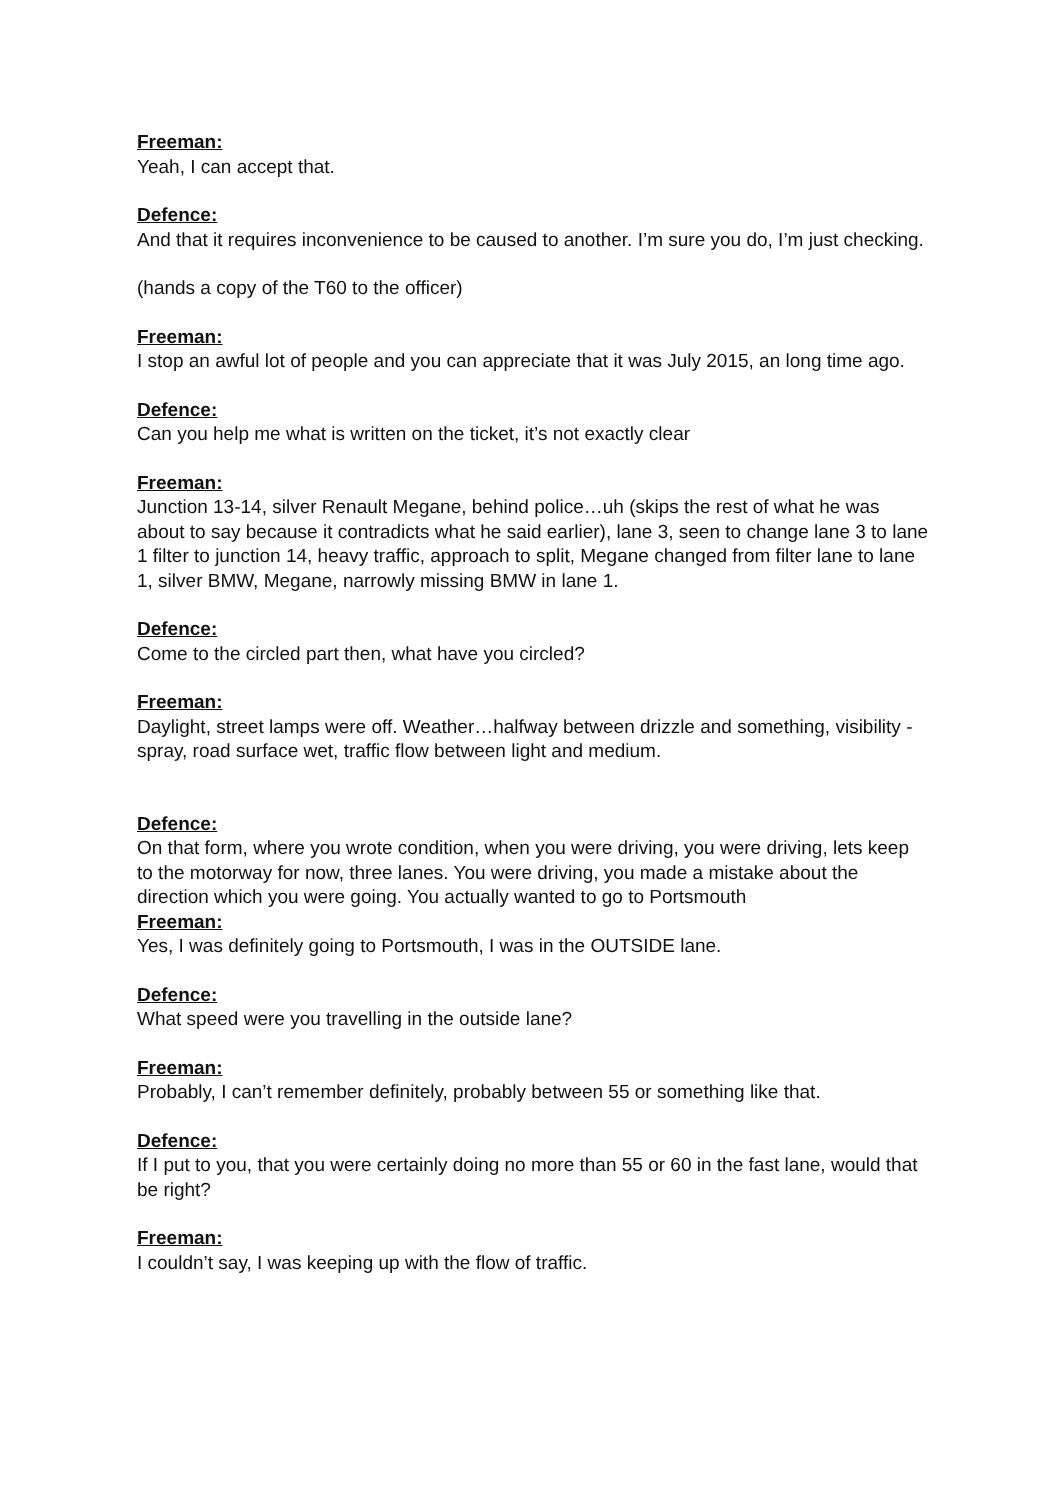Freeman:
Yeah, I can accept that.
Defence:
And that it requires inconvenience to be caused to another. I’m sure you do, I’m just checking.
(hands a copy of the T60 to the officer)
Freeman:
I stop an awful lot of people and you can appreciate that it was July 2015, an long time ago.
Defence:
Can you help me what is written on the ticket, it’s not exactly clear
Freeman:
Junction 13-14, silver Renault Megane, behind police…uh (skips the rest of what he was about to say because it contradicts what he said earlier), lane 3, seen to change lane 3 to lane 1 filter to junction 14, heavy traffic, approach to split, Megane changed from filter lane to lane 1, silver BMW, Megane, narrowly missing BMW in lane 1.
Defence:
Come to the circled part then, what have you circled?
Freeman:
Daylight, street lamps were off. Weather…halfway between drizzle and something, visibility - spray, road surface wet, traffic flow between light and medium.
Defence:
On that form, where you wrote condition, when you were driving, you were driving, lets keep to the motorway for now, three lanes. You were driving, you made a mistake about the direction which you were going. You actually wanted to go to Portsmouth
Freeman:
Yes, I was definitely going to Portsmouth, I was in the OUTSIDE lane.
Defence:
What speed were you travelling in the outside lane?
Freeman:
Probably, I can’t remember definitely, probably between 55 or something like that.
Defence:
If I put to you, that you were certainly doing no more than 55 or 60 in the fast lane, would that be right?
Freeman:
I couldn’t say, I was keeping up with the flow of traffic.